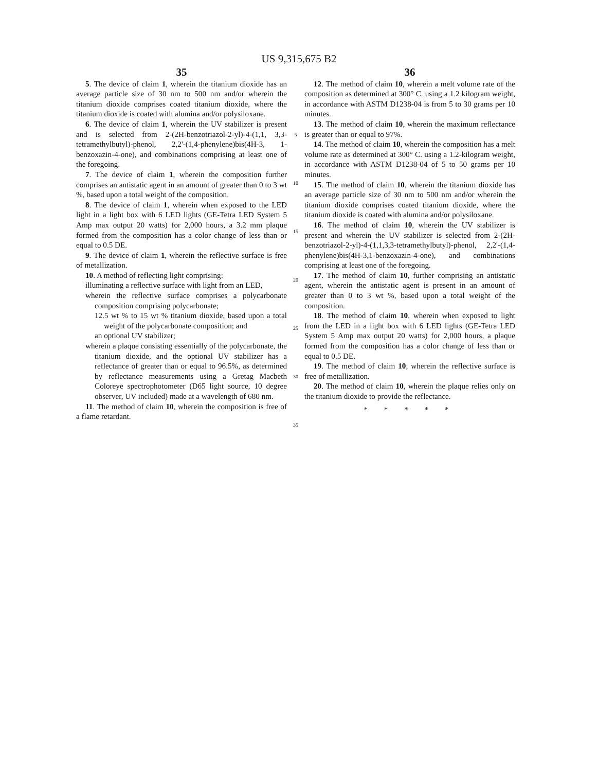US 9,315,675 B2
35
5. The device of claim 1, wherein the titanium dioxide has an average particle size of 30 nm to 500 nm and/or wherein the titanium dioxide comprises coated titanium dioxide, where the titanium dioxide is coated with alumina and/or polysiloxane.
6. The device of claim 1, wherein the UV stabilizer is present and is selected from 2-(2H-benzotriazol-2-yl)-4-(1,1, 3,3-tetramethylbutyl)-phenol, 2,2'-(1,4-phenylene)bis(4H-3, 1-benzoxazin-4-one), and combinations comprising at least one of the foregoing.
7. The device of claim 1, wherein the composition further comprises an antistatic agent in an amount of greater than 0 to 3 wt %, based upon a total weight of the composition.
8. The device of claim 1, wherein when exposed to the LED light in a light box with 6 LED lights (GE-Tetra LED System 5 Amp max output 20 watts) for 2,000 hours, a 3.2 mm plaque formed from the composition has a color change of less than or equal to 0.5 DE.
9. The device of claim 1, wherein the reflective surface is free of metallization.
10. A method of reflecting light comprising:
illuminating a reflective surface with light from an LED,
wherein the reflective surface comprises a polycarbonate composition comprising polycarbonate;
12.5 wt % to 15 wt % titanium dioxide, based upon a total weight of the polycarbonate composition; and
an optional UV stabilizer;
wherein a plaque consisting essentially of the polycarbonate, the titanium dioxide, and the optional UV stabilizer has a reflectance of greater than or equal to 96.5%, as determined by reflectance measurements using a Gretag Macbeth Coloreye spectrophotometer (D65 light source, 10 degree observer, UV included) made at a wavelength of 680 nm.
11. The method of claim 10, wherein the composition is free of a flame retardant.
5
10
15
20
25
30
35
36
12. The method of claim 10, wherein a melt volume rate of the composition as determined at 300° C. using a 1.2 kilogram weight, in accordance with ASTM D1238-04 is from 5 to 30 grams per 10 minutes.
13. The method of claim 10, wherein the maximum reflectance is greater than or equal to 97%.
14. The method of claim 10, wherein the composition has a melt volume rate as determined at 300° C. using a 1.2-kilogram weight, in accordance with ASTM D1238-04 of 5 to 50 grams per 10 minutes.
15. The method of claim 10, wherein the titanium dioxide has an average particle size of 30 nm to 500 nm and/or wherein the titanium dioxide comprises coated titanium dioxide, where the titanium dioxide is coated with alumina and/or polysiloxane.
16. The method of claim 10, wherein the UV stabilizer is present and wherein the UV stabilizer is selected from 2-(2H-benzotriazol-2-yl)-4-(1,1,3,3-tetramethylbutyl)-phenol, 2,2'-(1,4-phenylene)bis(4H-3,1-benzoxazin-4-one), and combinations comprising at least one of the foregoing.
17. The method of claim 10, further comprising an antistatic agent, wherein the antistatic agent is present in an amount of greater than 0 to 3 wt %, based upon a total weight of the composition.
18. The method of claim 10, wherein when exposed to light from the LED in a light box with 6 LED lights (GE-Tetra LED System 5 Amp max output 20 watts) for 2,000 hours, a plaque formed from the composition has a color change of less than or equal to 0.5 DE.
19. The method of claim 10, wherein the reflective surface is free of metallization.
20. The method of claim 10, wherein the plaque relies only on the titanium dioxide to provide the reflectance.
* * * * *